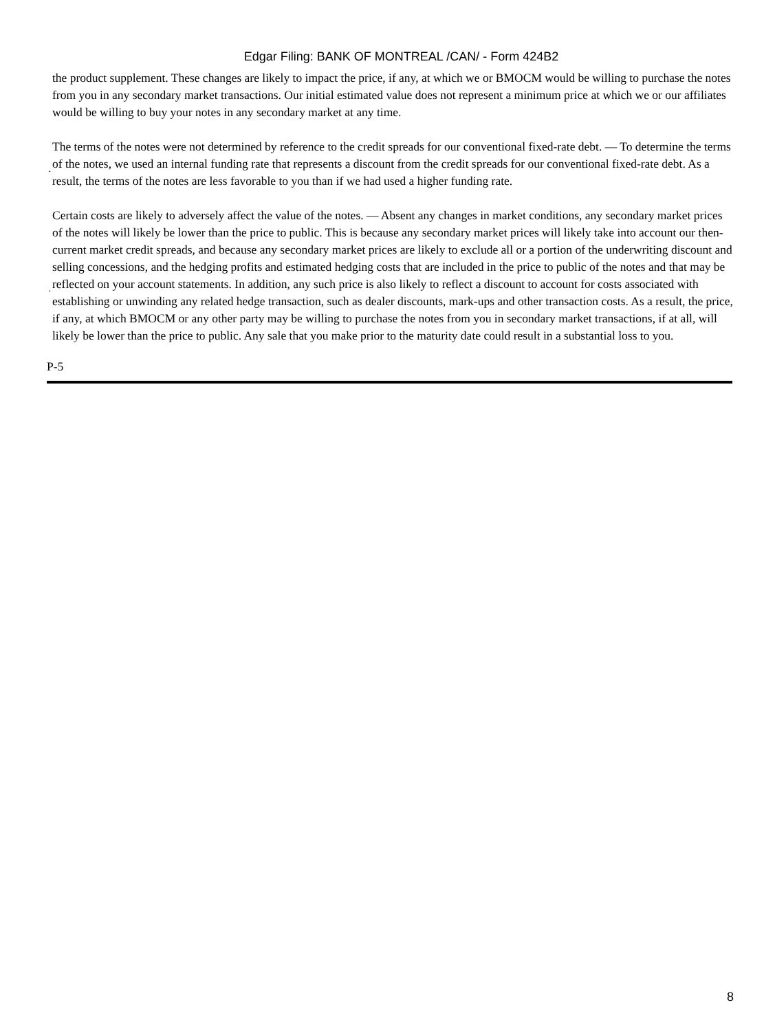Edgar Filing: BANK OF MONTREAL /CAN/ - Form 424B2
the product supplement. These changes are likely to impact the price, if any, at which we or BMOCM would be willing to purchase the notes from you in any secondary market transactions. Our initial estimated value does not represent a minimum price at which we or our affiliates would be willing to buy your notes in any secondary market at any time.
·
The terms of the notes were not determined by reference to the credit spreads for our conventional fixed-rate debt. — To determine the terms of the notes, we used an internal funding rate that represents a discount from the credit spreads for our conventional fixed-rate debt. As a result, the terms of the notes are less favorable to you than if we had used a higher funding rate.
·
Certain costs are likely to adversely affect the value of the notes. — Absent any changes in market conditions, any secondary market prices of the notes will likely be lower than the price to public. This is because any secondary market prices will likely take into account our then-current market credit spreads, and because any secondary market prices are likely to exclude all or a portion of the underwriting discount and selling concessions, and the hedging profits and estimated hedging costs that are included in the price to public of the notes and that may be reflected on your account statements. In addition, any such price is also likely to reflect a discount to account for costs associated with establishing or unwinding any related hedge transaction, such as dealer discounts, mark-ups and other transaction costs. As a result, the price, if any, at which BMOCM or any other party may be willing to purchase the notes from you in secondary market transactions, if at all, will likely be lower than the price to public. Any sale that you make prior to the maturity date could result in a substantial loss to you.
P-5
8